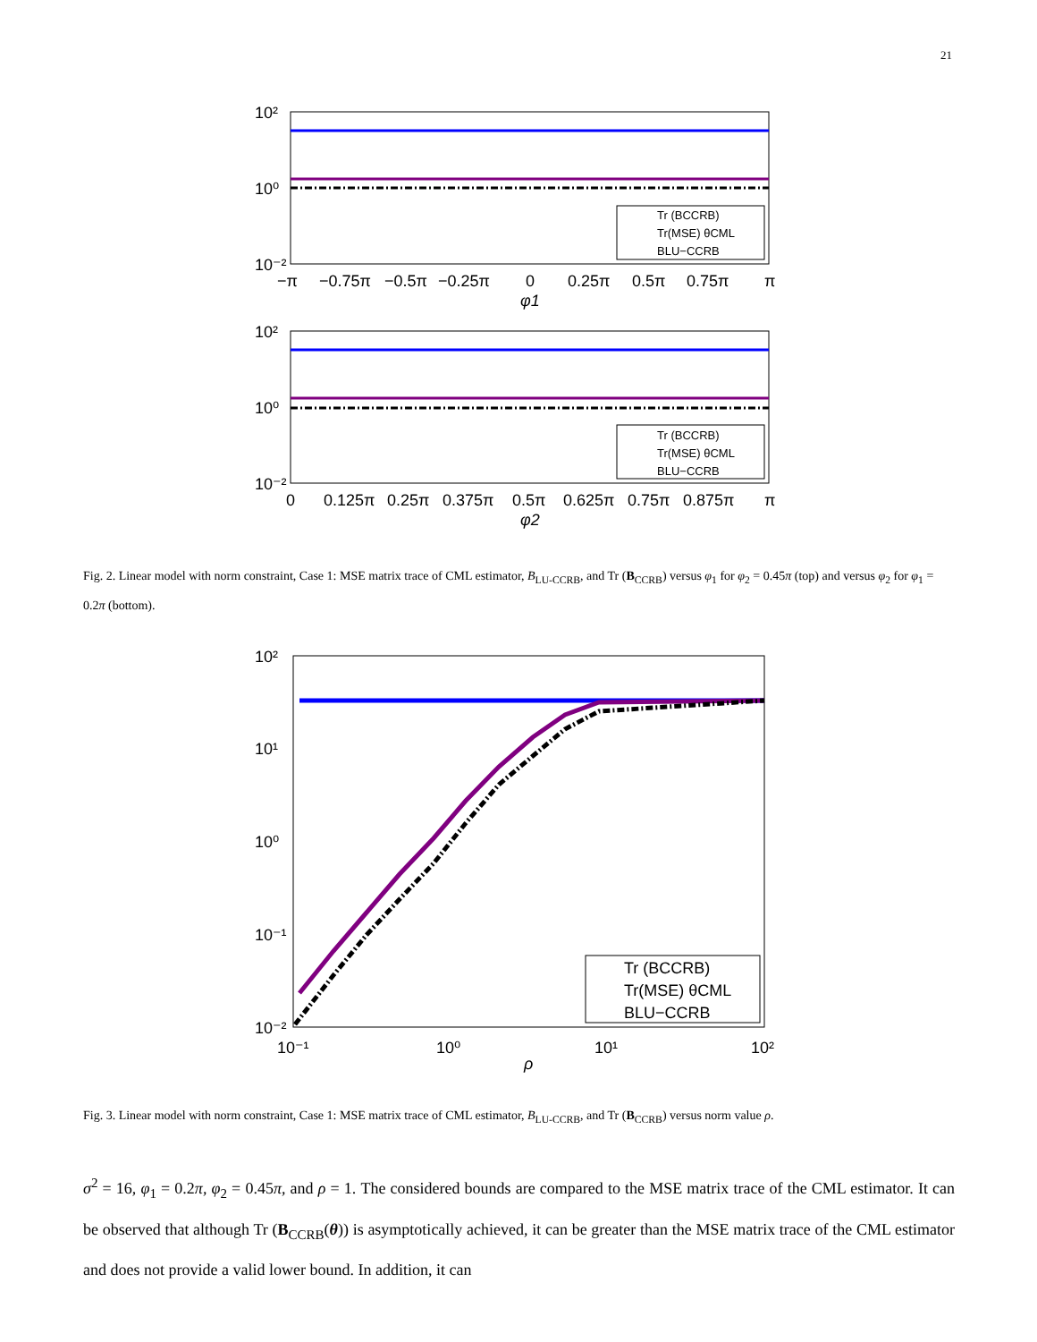21
10²
10⁰
10⁻²
−π
−0.75π
−0.5π
−0.25π
0
0.25π
0.5π
0.75π
π
φ1
Tr (BCCRB)
Tr(MSE) θCML
BLU−CCRB
10²
10⁰
10⁻²
0
0.125π
0.25π
0.375π
0.5π
0.625π
0.75π
0.875π
π
φ2
Tr (BCCRB)
Tr(MSE) θCML
BLU−CCRB
Fig. 2. Linear model with norm constraint, Case 1: MSE matrix trace of CML estimator, B<sub>LU-CCRB</sub>, and Tr (B<sub>CCRB</sub>) versus φ<sub>1</sub> for φ<sub>2</sub> = 0.45π (top) and versus φ<sub>2</sub> for φ<sub>1</sub> = 0.2π (bottom).
10²
10¹
10⁰
10⁻¹
10⁻²
10⁻¹
10⁰
10¹
10²
ρ
Tr (BCCRB)
Tr(MSE) θCML
BLU−CCRB
Fig. 3. Linear model with norm constraint, Case 1: MSE matrix trace of CML estimator, B<sub>LU-CCRB</sub>, and Tr (B<sub>CCRB</sub>) versus norm value ρ.
σ<sup>2</sup> = 16, φ<sub>1</sub> = 0.2π, φ<sub>2</sub> = 0.45π, and ρ = 1. The considered bounds are compared to the MSE matrix trace of the CML estimator. It can be observed that although Tr (B<sub>CCRB</sub>(θ)) is asymptotically achieved, it can be greater than the MSE matrix trace of the CML estimator and does not provide a valid lower bound. In addition, it can